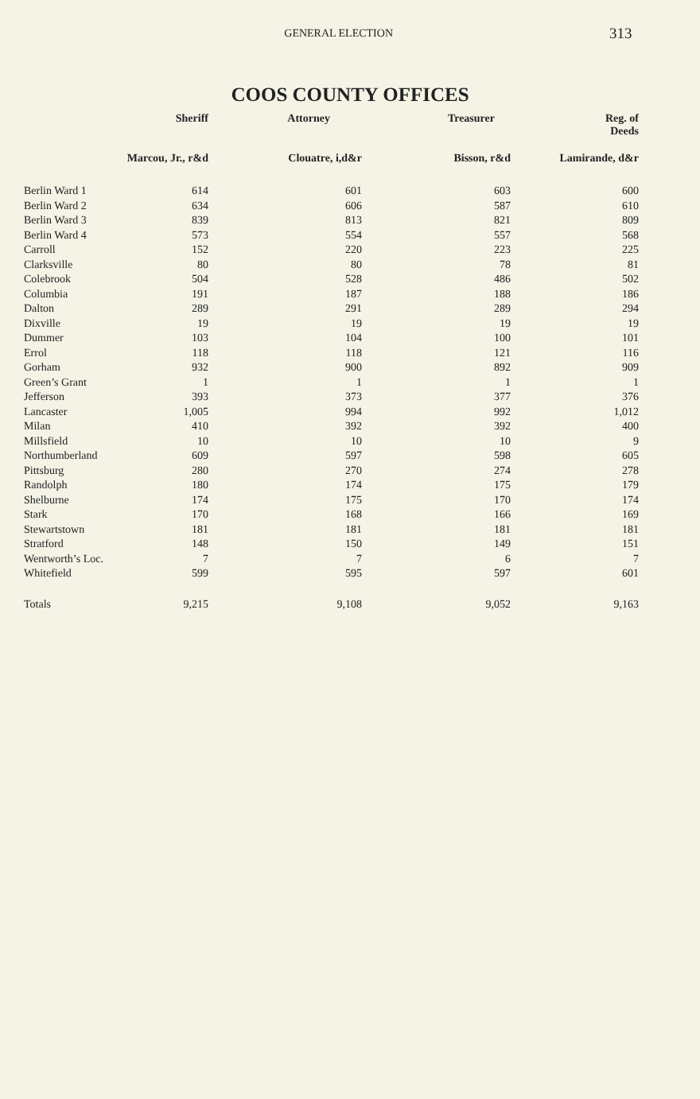GENERAL ELECTION
313
COOS COUNTY OFFICES
| | Sheriff | Attorney | Treasurer | Reg. of Deeds |
| --- | --- | --- | --- | --- |
| | Marcou, Jr., r&d | Clouatre, i,d&r | Bisson, r&d | Lamirande, d&r |
| Berlin Ward 1 | 614 | 601 | 603 | 600 |
| Berlin Ward 2 | 634 | 606 | 587 | 610 |
| Berlin Ward 3 | 839 | 813 | 821 | 809 |
| Berlin Ward 4 | 573 | 554 | 557 | 568 |
| Carroll | 152 | 220 | 223 | 225 |
| Clarksville | 80 | 80 | 78 | 81 |
| Colebrook | 504 | 528 | 486 | 502 |
| Columbia | 191 | 187 | 188 | 186 |
| Dalton | 289 | 291 | 289 | 294 |
| Dixville | 19 | 19 | 19 | 19 |
| Dummer | 103 | 104 | 100 | 101 |
| Errol | 118 | 118 | 121 | 116 |
| Gorham | 932 | 900 | 892 | 909 |
| Green’s Grant | 1 | 1 | 1 | 1 |
| Jefferson | 393 | 373 | 377 | 376 |
| Lancaster | 1,005 | 994 | 992 | 1,012 |
| Milan | 410 | 392 | 392 | 400 |
| Millsfield | 10 | 10 | 10 | 9 |
| Northumberland | 609 | 597 | 598 | 605 |
| Pittsburg | 280 | 270 | 274 | 278 |
| Randolph | 180 | 174 | 175 | 179 |
| Shelburne | 174 | 175 | 170 | 174 |
| Stark | 170 | 168 | 166 | 169 |
| Stewartstown | 181 | 181 | 181 | 181 |
| Stratford | 148 | 150 | 149 | 151 |
| Wentworth’s Loc. | 7 | 7 | 6 | 7 |
| Whitefield | 599 | 595 | 597 | 601 |
| Totals | 9,215 | 9,108 | 9,052 | 9,163 |